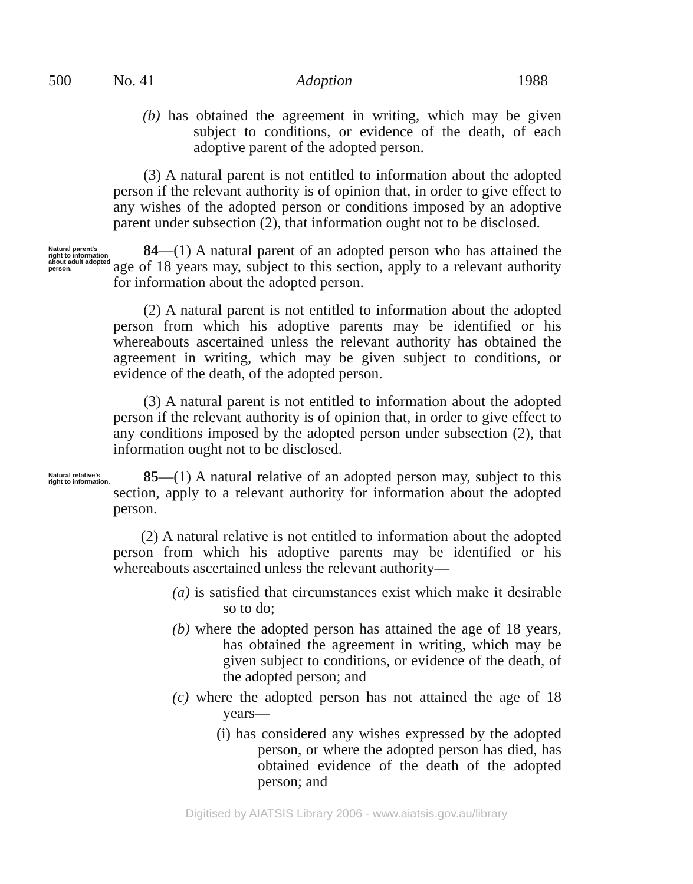500 No. 41 Adoption 1988
(b) has obtained the agreement in writing, which may be given subject to conditions, or evidence of the death, of each adoptive parent of the adopted person.
(3) A natural parent is not entitled to information about the adopted person if the relevant authority is of opinion that, in order to give effect to any wishes of the adopted person or conditions imposed by an adoptive parent under subsection (2), that information ought not to be disclosed.
Natural parent's right to information about adult adopted person.
84—(1) A natural parent of an adopted person who has attained the age of 18 years may, subject to this section, apply to a relevant authority for information about the adopted person.
(2) A natural parent is not entitled to information about the adopted person from which his adoptive parents may be identified or his whereabouts ascertained unless the relevant authority has obtained the agreement in writing, which may be given subject to conditions, or evidence of the death, of the adopted person.
(3) A natural parent is not entitled to information about the adopted person if the relevant authority is of opinion that, in order to give effect to any conditions imposed by the adopted person under subsection (2), that information ought not to be disclosed.
Natural relative's right to information.
85—(1) A natural relative of an adopted person may, subject to this section, apply to a relevant authority for information about the adopted person.
(2) A natural relative is not entitled to information about the adopted person from which his adoptive parents may be identified or his whereabouts ascertained unless the relevant authority—
(a) is satisfied that circumstances exist which make it desirable so to do;
(b) where the adopted person has attained the age of 18 years, has obtained the agreement in writing, which may be given subject to conditions, or evidence of the death, of the adopted person; and
(c) where the adopted person has not attained the age of 18 years—
(i) has considered any wishes expressed by the adopted person, or where the adopted person has died, has obtained evidence of the death of the adopted person; and
Digitised by AIATSIS Library 2006 - www.aiatsis.gov.au/library